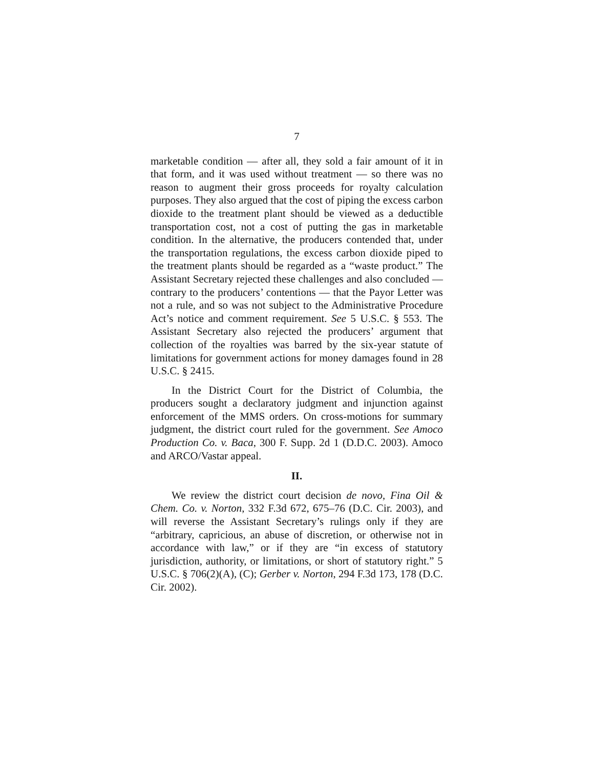7
marketable condition — after all, they sold a fair amount of it in that form, and it was used without treatment — so there was no reason to augment their gross proceeds for royalty calculation purposes. They also argued that the cost of piping the excess carbon dioxide to the treatment plant should be viewed as a deductible transportation cost, not a cost of putting the gas in marketable condition. In the alternative, the producers contended that, under the transportation regulations, the excess carbon dioxide piped to the treatment plants should be regarded as a “waste product.” The Assistant Secretary rejected these challenges and also concluded — contrary to the producers’ contentions — that the Payor Letter was not a rule, and so was not subject to the Administrative Procedure Act’s notice and comment requirement. See 5 U.S.C. § 553. The Assistant Secretary also rejected the producers’ argument that collection of the royalties was barred by the six-year statute of limitations for government actions for money damages found in 28 U.S.C. § 2415.
In the District Court for the District of Columbia, the producers sought a declaratory judgment and injunction against enforcement of the MMS orders. On cross-motions for summary judgment, the district court ruled for the government. See Amoco Production Co. v. Baca, 300 F. Supp. 2d 1 (D.D.C. 2003). Amoco and ARCO/Vastar appeal.
II.
We review the district court decision de novo, Fina Oil & Chem. Co. v. Norton, 332 F.3d 672, 675–76 (D.C. Cir. 2003), and will reverse the Assistant Secretary’s rulings only if they are “arbitrary, capricious, an abuse of discretion, or otherwise not in accordance with law,” or if they are “in excess of statutory jurisdiction, authority, or limitations, or short of statutory right.” 5 U.S.C. § 706(2)(A), (C); Gerber v. Norton, 294 F.3d 173, 178 (D.C. Cir. 2002).